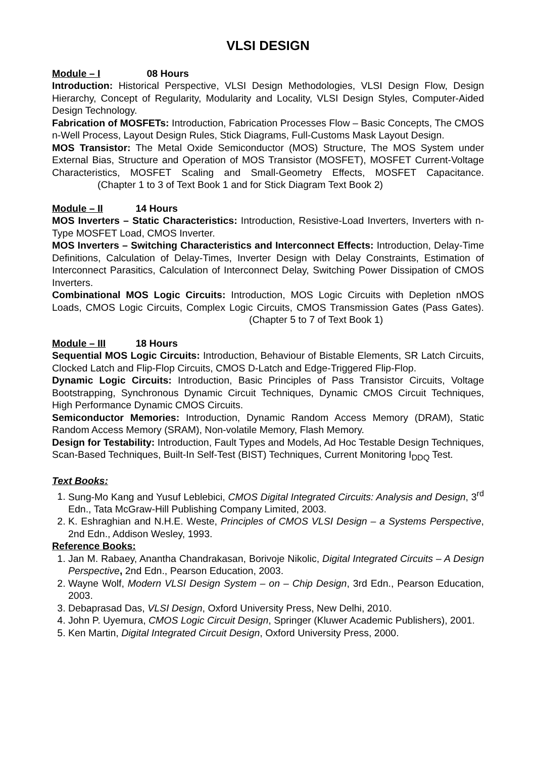VLSI DESIGN
Module – I 08 Hours
Introduction: Historical Perspective, VLSI Design Methodologies, VLSI Design Flow, Design Hierarchy, Concept of Regularity, Modularity and Locality, VLSI Design Styles, Computer-Aided Design Technology.
Fabrication of MOSFETs: Introduction, Fabrication Processes Flow – Basic Concepts, The CMOS n-Well Process, Layout Design Rules, Stick Diagrams, Full-Customs Mask Layout Design.
MOS Transistor: The Metal Oxide Semiconductor (MOS) Structure, The MOS System under External Bias, Structure and Operation of MOS Transistor (MOSFET), MOSFET Current-Voltage Characteristics, MOSFET Scaling and Small-Geometry Effects, MOSFET Capacitance. (Chapter 1 to 3 of Text Book 1 and for Stick Diagram Text Book 2)
Module – II 14 Hours
MOS Inverters – Static Characteristics: Introduction, Resistive-Load Inverters, Inverters with n-Type MOSFET Load, CMOS Inverter.
MOS Inverters – Switching Characteristics and Interconnect Effects: Introduction, Delay-Time Definitions, Calculation of Delay-Times, Inverter Design with Delay Constraints, Estimation of Interconnect Parasitics, Calculation of Interconnect Delay, Switching Power Dissipation of CMOS Inverters.
Combinational MOS Logic Circuits: Introduction, MOS Logic Circuits with Depletion nMOS Loads, CMOS Logic Circuits, Complex Logic Circuits, CMOS Transmission Gates (Pass Gates). (Chapter 5 to 7 of Text Book 1)
Module – III 18 Hours
Sequential MOS Logic Circuits: Introduction, Behaviour of Bistable Elements, SR Latch Circuits, Clocked Latch and Flip-Flop Circuits, CMOS D-Latch and Edge-Triggered Flip-Flop.
Dynamic Logic Circuits: Introduction, Basic Principles of Pass Transistor Circuits, Voltage Bootstrapping, Synchronous Dynamic Circuit Techniques, Dynamic CMOS Circuit Techniques, High Performance Dynamic CMOS Circuits.
Semiconductor Memories: Introduction, Dynamic Random Access Memory (DRAM), Static Random Access Memory (SRAM), Non-volatile Memory, Flash Memory.
Design for Testability: Introduction, Fault Types and Models, Ad Hoc Testable Design Techniques, Scan-Based Techniques, Built-In Self-Test (BIST) Techniques, Current Monitoring I<sub>DDQ</sub> Test.
Text Books:
1. Sung-Mo Kang and Yusuf Leblebici, CMOS Digital Integrated Circuits: Analysis and Design, 3<sup>rd</sup> Edn., Tata McGraw-Hill Publishing Company Limited, 2003.
2. K. Eshraghian and N.H.E. Weste, Principles of CMOS VLSI Design – a Systems Perspective, 2nd Edn., Addison Wesley, 1993.
Reference Books:
1. Jan M. Rabaey, Anantha Chandrakasan, Borivoje Nikolic, Digital Integrated Circuits – A Design Perspective, 2nd Edn., Pearson Education, 2003.
2. Wayne Wolf, Modern VLSI Design System – on – Chip Design, 3rd Edn., Pearson Education, 2003.
3. Debaprasad Das, VLSI Design, Oxford University Press, New Delhi, 2010.
4. John P. Uyemura, CMOS Logic Circuit Design, Springer (Kluwer Academic Publishers), 2001.
5. Ken Martin, Digital Integrated Circuit Design, Oxford University Press, 2000.